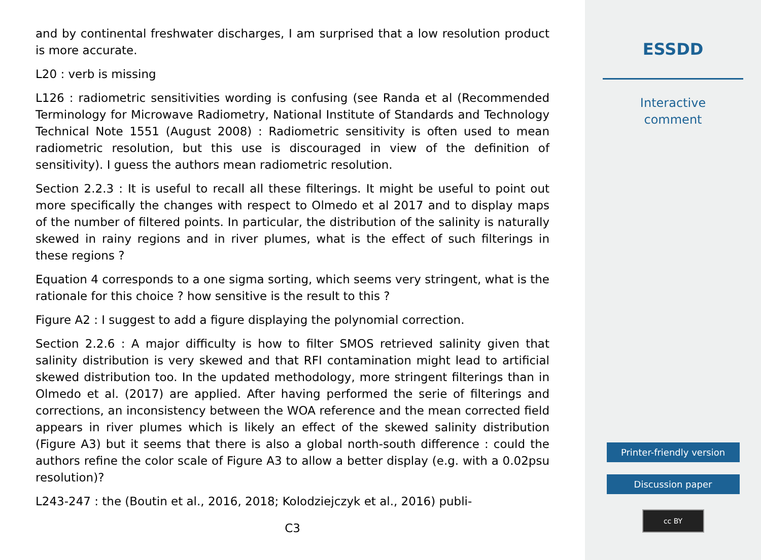and by continental freshwater discharges, I am surprised that a low resolution product is more accurate.
L20 : verb is missing
L126 : radiometric sensitivities wording is confusing (see Randa et al (Recommended Terminology for Microwave Radiometry, National Institute of Standards and Technology Technical Note 1551 (August 2008) : Radiometric sensitivity is often used to mean radiometric resolution, but this use is discouraged in view of the definition of sensitivity). I guess the authors mean radiometric resolution.
Section 2.2.3 : It is useful to recall all these filterings. It might be useful to point out more specifically the changes with respect to Olmedo et al 2017 and to display maps of the number of filtered points. In particular, the distribution of the salinity is naturally skewed in rainy regions and in river plumes, what is the effect of such filterings in these regions ?
Equation 4 corresponds to a one sigma sorting, which seems very stringent, what is the rationale for this choice ? how sensitive is the result to this ?
Figure A2 : I suggest to add a figure displaying the polynomial correction.
Section 2.2.6 : A major difficulty is how to filter SMOS retrieved salinity given that salinity distribution is very skewed and that RFI contamination might lead to artificial skewed distribution too. In the updated methodology, more stringent filterings than in Olmedo et al. (2017) are applied. After having performed the serie of filterings and corrections, an inconsistency between the WOA reference and the mean corrected field appears in river plumes which is likely an effect of the skewed salinity distribution (Figure A3) but it seems that there is also a global north-south difference : could the authors refine the color scale of Figure A3 to allow a better display (e.g. with a 0.02psu resolution)?
L243-247 : the (Boutin et al., 2016, 2018; Kolodziejczyk et al., 2016) publi-
C3
ESSDD
Interactive
comment
Printer-friendly version
Discussion paper
cc BY